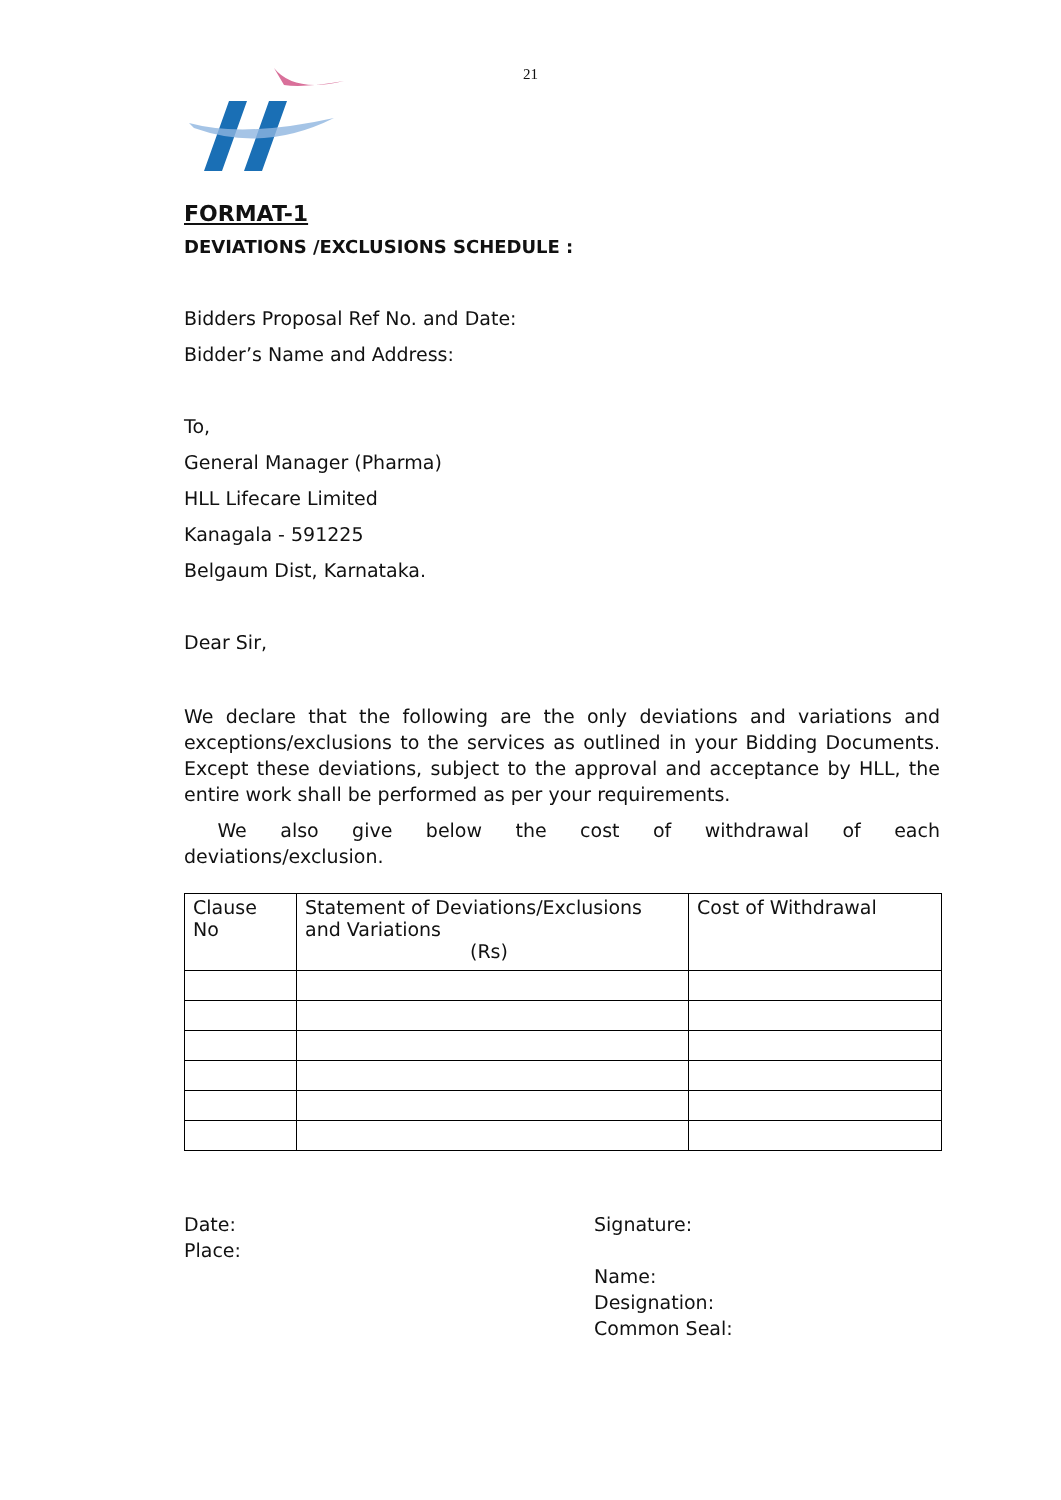21
FORMAT-1
DEVIATIONS /EXCLUSIONS SCHEDULE :
Bidders Proposal Ref No. and Date:
Bidder’s Name and Address:
To,
General Manager (Pharma)
HLL Lifecare Limited
Kanagala - 591225
Belgaum Dist, Karnataka.
Dear Sir,
We declare that the following are the only deviations and variations and exceptions/exclusions to the services as outlined in your Bidding Documents. Except these deviations, subject to the approval and acceptance by HLL, the entire work shall be performed as per your requirements.
We also give below the cost of withdrawal of each deviations/exclusion.
| Clause No | Statement of Deviations/Exclusions and Variations (Rs) | Cost of Withdrawal |
Date:
Place:
Signature:
Name:
Designation:
Common Seal: